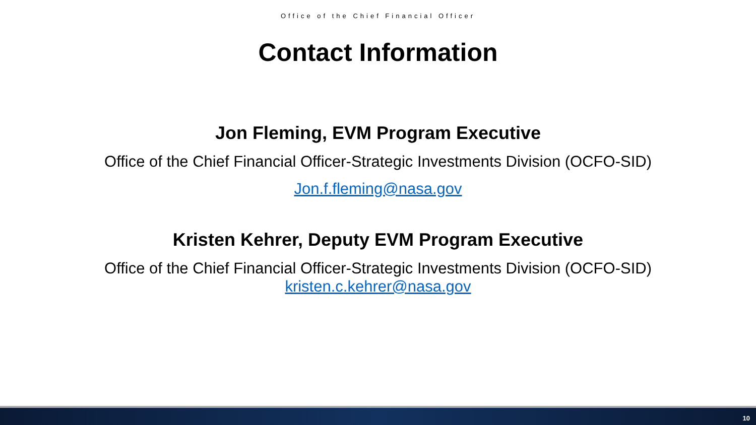Office of the Chief Financial Officer
Contact Information
Jon Fleming, EVM Program Executive
Office of the Chief Financial Officer-Strategic Investments Division (OCFO-SID)
Jon.f.fleming@nasa.gov
Kristen Kehrer, Deputy EVM Program Executive
Office of the Chief Financial Officer-Strategic Investments Division (OCFO-SID)
kristen.c.kehrer@nasa.gov
10